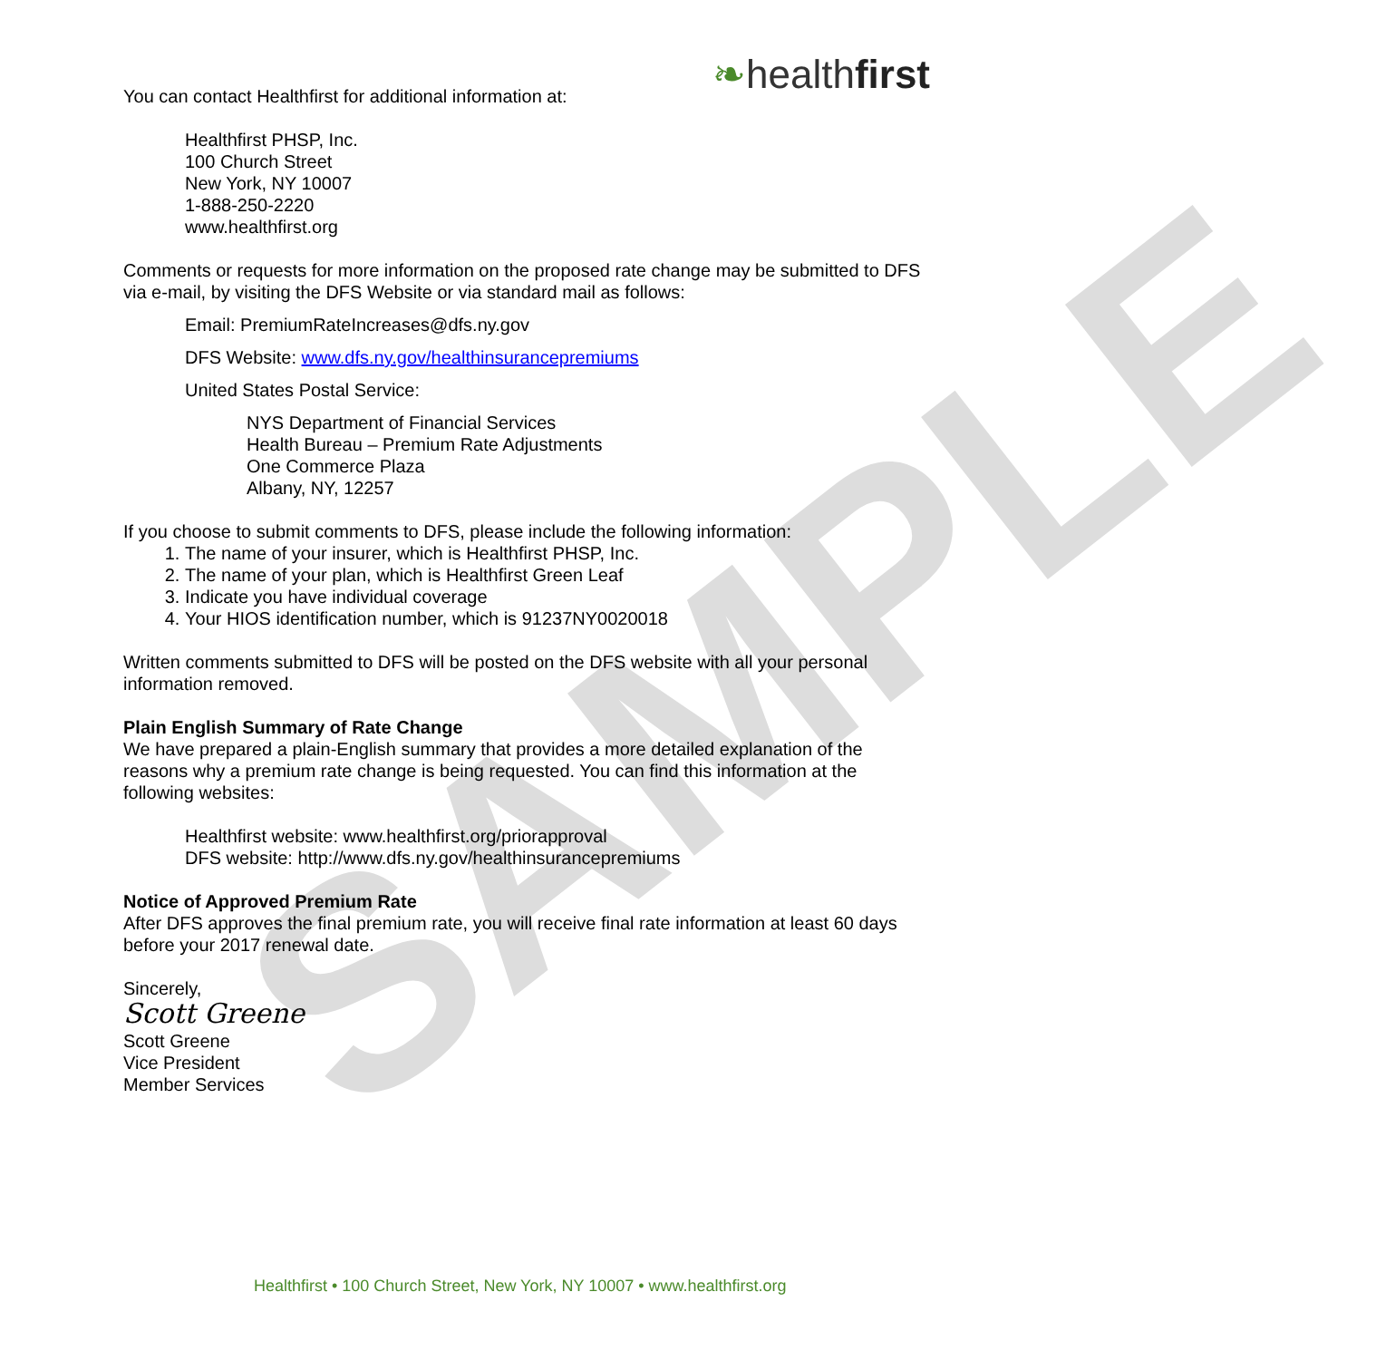SAMPLE
❧healthfirst
You can contact Healthfirst for additional information at:
Healthfirst PHSP, Inc.
100 Church Street
New York, NY 10007
1-888-250-2220
www.healthfirst.org
Comments or requests for more information on the proposed rate change may be submitted to DFS via e-mail, by visiting the DFS Website or via standard mail as follows:
Email: PremiumRateIncreases@dfs.ny.gov
DFS Website: www.dfs.ny.gov/healthinsurancepremiums
United States Postal Service:
NYS Department of Financial Services
Health Bureau – Premium Rate Adjustments
One Commerce Plaza
Albany, NY, 12257
If you choose to submit comments to DFS, please include the following information:
1. The name of your insurer, which is Healthfirst PHSP, Inc.
2. The name of your plan, which is Healthfirst Green Leaf
3. Indicate you have individual coverage
4. Your HIOS identification number, which is 91237NY0020018
Written comments submitted to DFS will be posted on the DFS website with all your personal information removed.
Plain English Summary of Rate Change
We have prepared a plain-English summary that provides a more detailed explanation of the reasons why a premium rate change is being requested. You can find this information at the following websites:
Healthfirst website: www.healthfirst.org/priorapproval
DFS website: http://www.dfs.ny.gov/healthinsurancepremiums
Notice of Approved Premium Rate
After DFS approves the final premium rate, you will receive final rate information at least 60 days before your 2017 renewal date.
Sincerely,
Scott Greene
Scott Greene
Vice President
Member Services
Healthfirst • 100 Church Street, New York, NY 10007 • www.healthfirst.org